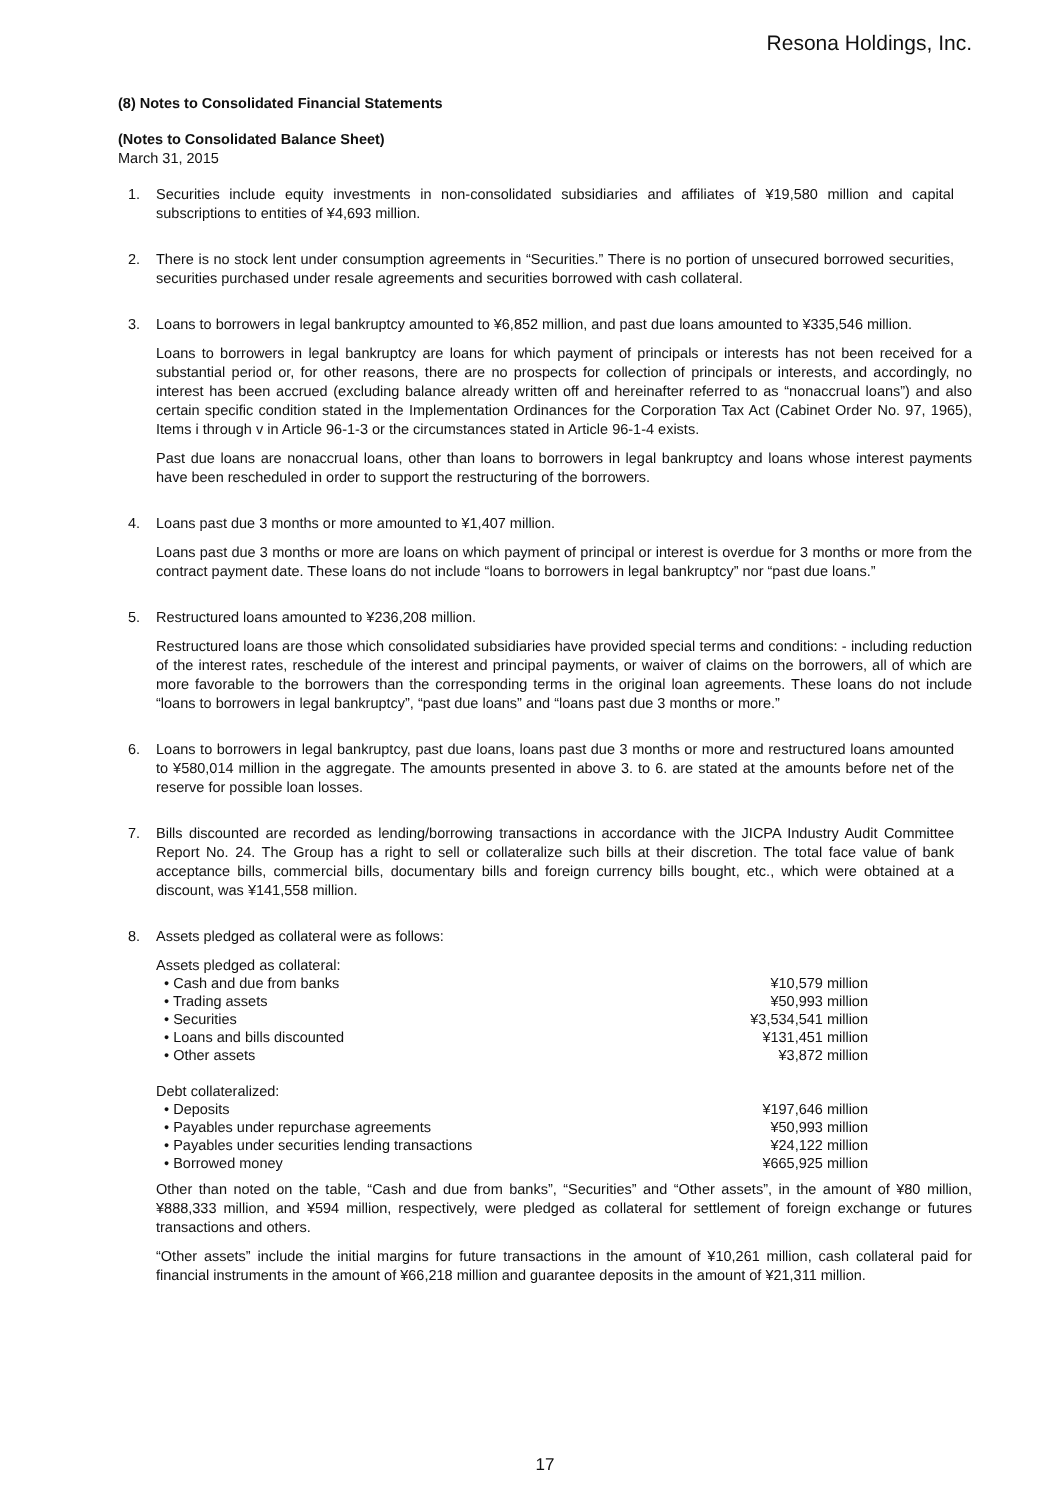Resona Holdings, Inc.
(8) Notes to Consolidated Financial Statements
(Notes to Consolidated Balance Sheet)
March 31, 2015
1. Securities include equity investments in non-consolidated subsidiaries and affiliates of ¥19,580 million and capital subscriptions to entities of ¥4,693 million.
2. There is no stock lent under consumption agreements in “Securities.” There is no portion of unsecured borrowed securities, securities purchased under resale agreements and securities borrowed with cash collateral.
3. Loans to borrowers in legal bankruptcy amounted to ¥6,852 million, and past due loans amounted to ¥335,546 million.
Loans to borrowers in legal bankruptcy are loans for which payment of principals or interests has not been received for a substantial period or, for other reasons, there are no prospects for collection of principals or interests, and accordingly, no interest has been accrued (excluding balance already written off and hereinafter referred to as “nonaccrual loans”) and also certain specific condition stated in the Implementation Ordinances for the Corporation Tax Act (Cabinet Order No. 97, 1965), Items i through v in Article 96-1-3 or the circumstances stated in Article 96-1-4 exists.
Past due loans are nonaccrual loans, other than loans to borrowers in legal bankruptcy and loans whose interest payments have been rescheduled in order to support the restructuring of the borrowers.
4. Loans past due 3 months or more amounted to ¥1,407 million.
Loans past due 3 months or more are loans on which payment of principal or interest is overdue for 3 months or more from the contract payment date. These loans do not include “loans to borrowers in legal bankruptcy” nor “past due loans.”
5. Restructured loans amounted to ¥236,208 million.
Restructured loans are those which consolidated subsidiaries have provided special terms and conditions: - including reduction of the interest rates, reschedule of the interest and principal payments, or waiver of claims on the borrowers, all of which are more favorable to the borrowers than the corresponding terms in the original loan agreements. These loans do not include “loans to borrowers in legal bankruptcy”, “past due loans” and “loans past due 3 months or more.”
6. Loans to borrowers in legal bankruptcy, past due loans, loans past due 3 months or more and restructured loans amounted to ¥580,014 million in the aggregate. The amounts presented in above 3. to 6. are stated at the amounts before net of the reserve for possible loan losses.
7. Bills discounted are recorded as lending/borrowing transactions in accordance with the JICPA Industry Audit Committee Report No. 24. The Group has a right to sell or collateralize such bills at their discretion. The total face value of bank acceptance bills, commercial bills, documentary bills and foreign currency bills bought, etc., which were obtained at a discount, was ¥141,558 million.
8. Assets pledged as collateral were as follows:
| Assets pledged as collateral: | |
| • Cash and due from banks | ¥10,579 million |
| • Trading assets | ¥50,993 million |
| • Securities | ¥3,534,541 million |
| • Loans and bills discounted | ¥131,451 million |
| • Other assets | ¥3,872 million |
| Debt collateralized: | |
| • Deposits | ¥197,646 million |
| • Payables under repurchase agreements | ¥50,993 million |
| • Payables under securities lending transactions | ¥24,122 million |
| • Borrowed money | ¥665,925 million |
Other than noted on the table, “Cash and due from banks”, “Securities” and “Other assets”, in the amount of ¥80 million, ¥888,333 million, and ¥594 million, respectively, were pledged as collateral for settlement of foreign exchange or futures transactions and others.
“Other assets” include the initial margins for future transactions in the amount of ¥10,261 million, cash collateral paid for financial instruments in the amount of ¥66,218 million and guarantee deposits in the amount of ¥21,311 million.
17